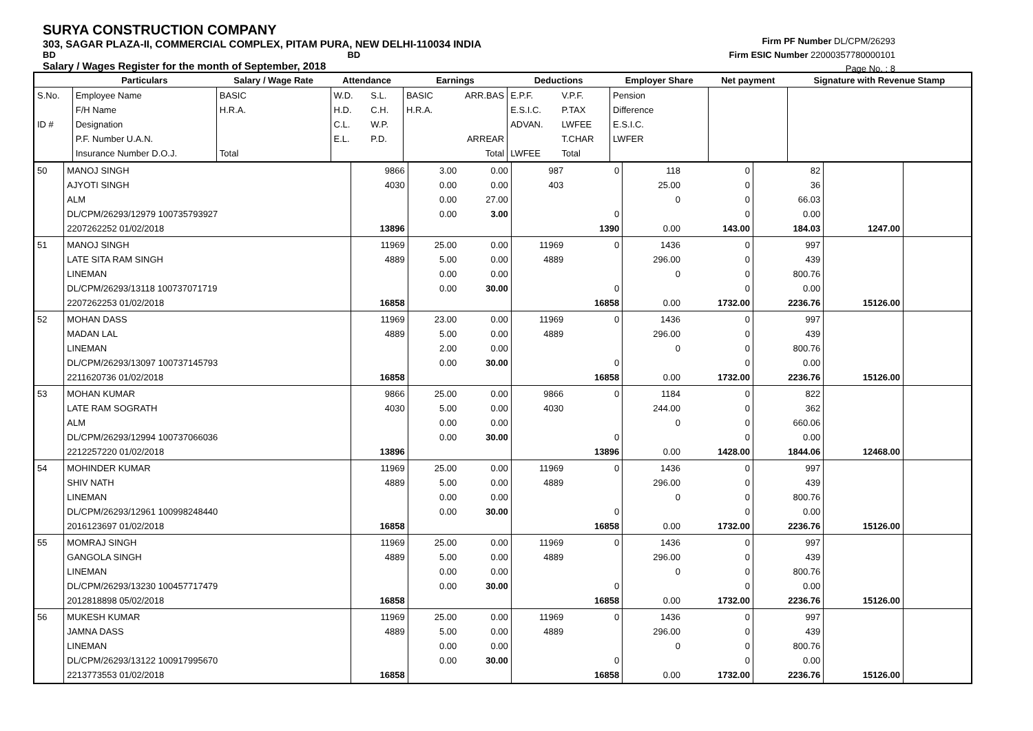SURYA CONSTRUCTION COMPANY
303, SAGAR PLAZA-II, COMMERCIAL COMPLEX, PITAM PURA, NEW DELHI-110034 INDIA
BD BD
Salary / Wages Register for the month of September, 2018
Firm PF Number DL/CPM/26293
Firm ESIC Number 22000357780000101
Page No. : 8
| | Particulars | Salary / Wage Rate | Attendance | | Earnings | | Deductions | | Employer Share | Net payment | Signature with Revenue Stamp |
| --- | --- | --- | --- | --- | --- | --- | --- | --- | --- | --- | --- |
| S.No. ID # | Employee Name F/H Name Designation P.F. Number U.A.N. Insurance Number D.O.J. | BASIC H.R.A. Total | W.D. H.D. C.L. E.L. | S.L. C.H. W.P. P.D. | BASIC H.R.A. | ARR.BAS ARREAR Total | E.P.F. E.S.I.C. ADVAN. LWFEE | V.P.F. P.TAX LWFEE T.CHAR Total | Pension Difference E.S.I.C. LWFER | | |
| 50 | MANOJ SINGH AJYOTI SINGH ALM DL/CPM/26293/12979 100735793927 2207262252 01/02/2018 | 9866 4030 13896 | 3.00 0.00 0.00 0.00 | 0.00 0.00 27.00 3.00 | 987 403 | 0 0 1390 | 118 25.00 0 0.00 | 0 0 0 0 143.00 | 82 36 66.03 0.00 184.03 | 1247.00 | |
| 51 | MANOJ SINGH LATE SITA RAM SINGH LINEMAN DL/CPM/26293/13118 100737071719 2207262253 01/02/2018 | 11969 4889 16858 | 25.00 5.00 0.00 0.00 | 0.00 0.00 0.00 30.00 | 11969 4889 | 0 0 16858 | 1436 296.00 0 0.00 | 0 0 0 0 1732.00 | 997 439 800.76 0.00 2236.76 | 15126.00 | |
| 52 | MOHAN DASS MADAN LAL LINEMAN DL/CPM/26293/13097 100737145793 2211620736 01/02/2018 | 11969 4889 16858 | 23.00 5.00 2.00 0.00 | 0.00 0.00 0.00 30.00 | 11969 4889 | 0 0 16858 | 1436 296.00 0 0.00 | 0 0 0 0 1732.00 | 997 439 800.76 0.00 2236.76 | 15126.00 | |
| 53 | MOHAN KUMAR LATE RAM SOGRATH ALM DL/CPM/26293/12994 100737066036 2212257220 01/02/2018 | 9866 4030 13896 | 25.00 5.00 0.00 0.00 | 0.00 0.00 0.00 30.00 | 9866 4030 | 0 0 13896 | 1184 244.00 0 0.00 | 0 0 0 0 1428.00 | 822 362 660.06 0.00 1844.06 | 12468.00 | |
| 54 | MOHINDER KUMAR SHIV NATH LINEMAN DL/CPM/26293/12961 100998248440 2016123697 01/02/2018 | 11969 4889 16858 | 25.00 5.00 0.00 0.00 | 0.00 0.00 0.00 30.00 | 11969 4889 | 0 0 16858 | 1436 296.00 0 0.00 | 0 0 0 0 1732.00 | 997 439 800.76 0.00 2236.76 | 15126.00 | |
| 55 | MOMRAJ SINGH GANGOLA SINGH LINEMAN DL/CPM/26293/13230 100457717479 2012818898 05/02/2018 | 11969 4889 16858 | 25.00 5.00 0.00 0.00 | 0.00 0.00 0.00 30.00 | 11969 4889 | 0 0 16858 | 1436 296.00 0 0.00 | 0 0 0 0 1732.00 | 997 439 800.76 0.00 2236.76 | 15126.00 | |
| 56 | MUKESH KUMAR JAMNA DASS LINEMAN DL/CPM/26293/13122 100917995670 2213773553 01/02/2018 | 11969 4889 16858 | 25.00 5.00 0.00 0.00 | 0.00 0.00 0.00 30.00 | 11969 4889 | 0 0 16858 | 1436 296.00 0 0.00 | 0 0 0 0 1732.00 | 997 439 800.76 0.00 2236.76 | 15126.00 | |